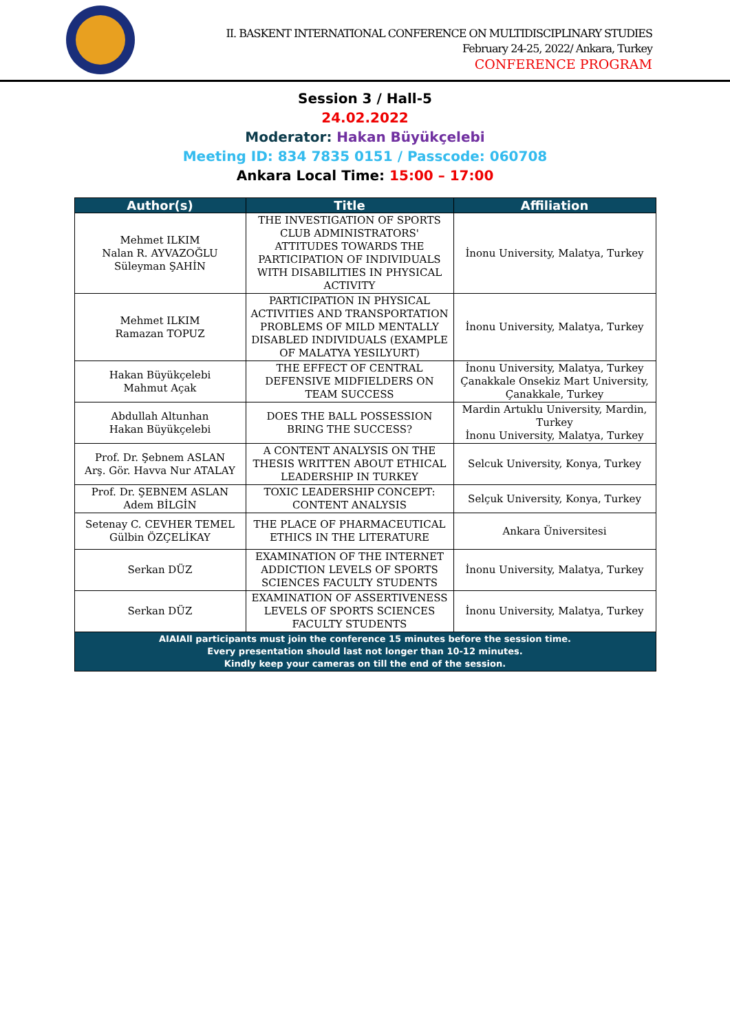II. BASKENT INTERNATIONAL CONFERENCE ON MULTIDISCIPLINARY STUDIES
February 24-25, 2022/ Ankara, Turkey
CONFERENCE PROGRAM
Session 3 / Hall-5
24.02.2022
Moderator: Hakan Büyükçelebi
Meeting ID: 834 7835 0151 / Passcode: 060708
Ankara Local Time: 15:00 – 17:00
| Author(s) | Title | Affiliation |
| --- | --- | --- |
| Mehmet ILKIM Nalan R. AYVAZOĞLU Süleyman ŞAHİN | THE INVESTIGATION OF SPORTS CLUB ADMINISTRATORS' ATTITUDES TOWARDS THE PARTICIPATION OF INDIVIDUALS WITH DISABILITIES IN PHYSICAL ACTIVITY | İnonu University, Malatya, Turkey |
| Mehmet ILKIM Ramazan TOPUZ | PARTICIPATION IN PHYSICAL ACTIVITIES AND TRANSPORTATION PROBLEMS OF MILD MENTALLY DISABLED INDIVIDUALS (EXAMPLE OF MALATYA YESILYURT) | İnonu University, Malatya, Turkey |
| Hakan Büyükçelebi Mahmut Açak | THE EFFECT OF CENTRAL DEFENSIVE MIDFIELDERS ON TEAM SUCCESS | İnonu University, Malatya, Turkey Çanakkale Onsekiz Mart University, Çanakkale, Turkey |
| Abdullah Altunhan Hakan Büyükçelebi | DOES THE BALL POSSESSION BRING THE SUCCESS? | Mardin Artuklu University, Mardin, Turkey İnonu University, Malatya, Turkey |
| Prof. Dr. Şebnem ASLAN Arş. Gör. Havva Nur ATALAY | A CONTENT ANALYSIS ON THE THESIS WRITTEN ABOUT ETHICAL LEADERSHIP IN TURKEY | Selcuk University, Konya, Turkey |
| Prof. Dr. ŞEBNEM ASLAN Adem BİLGİN | TOXIC LEADERSHIP CONCEPT: CONTENT ANALYSIS | Selçuk University, Konya, Turkey |
| Setenay C. CEVHER TEMEL Gülbin ÖZÇELİKAY | THE PLACE OF PHARMACEUTICAL ETHICS IN THE LITERATURE | Ankara Üniversitesi |
| Serkan DÜZ | EXAMINATION OF THE INTERNET ADDICTION LEVELS OF SPORTS SCIENCES FACULTY STUDENTS | İnonu University, Malatya, Turkey |
| Serkan DÜZ | EXAMINATION OF ASSERTIVENESS LEVELS OF SPORTS SCIENCES FACULTY STUDENTS | İnonu University, Malatya, Turkey |
| AIAIAll participants must join the conference 15 minutes before the session time. Every presentation should last not longer than 10-12 minutes. Kindly keep your cameras on till the end of the session. | | |